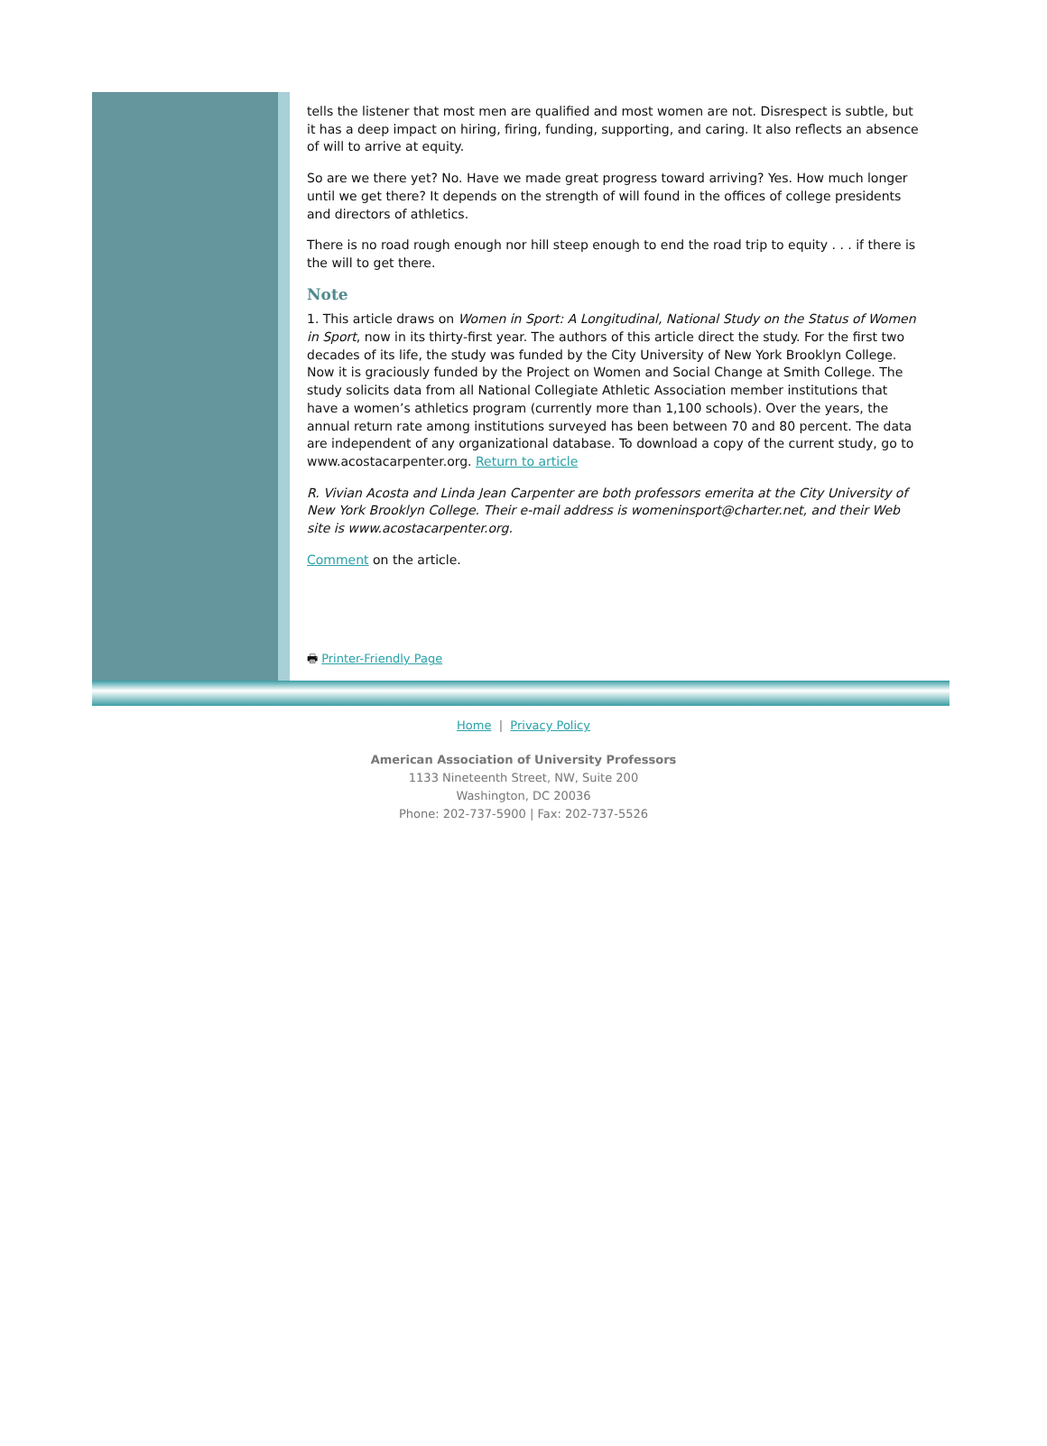tells the listener that most men are qualified and most women are not. Disrespect is subtle, but it has a deep impact on hiring, firing, funding, supporting, and caring. It also reflects an absence of will to arrive at equity.
So are we there yet? No. Have we made great progress toward arriving? Yes. How much longer until we get there? It depends on the strength of will found in the offices of college presidents and directors of athletics.
There is no road rough enough nor hill steep enough to end the road trip to equity . . . if there is the will to get there.
Note
1. This article draws on Women in Sport: A Longitudinal, National Study on the Status of Women in Sport, now in its thirty-first year. The authors of this article direct the study. For the first two decades of its life, the study was funded by the City University of New York Brooklyn College. Now it is graciously funded by the Project on Women and Social Change at Smith College. The study solicits data from all National Collegiate Athletic Association member institutions that have a women’s athletics program (currently more than 1,100 schools). Over the years, the annual return rate among institutions surveyed has been between 70 and 80 percent. The data are independent of any organizational database. To download a copy of the current study, go to www.acostacarpenter.org. Return to article
R. Vivian Acosta and Linda Jean Carpenter are both professors emerita at the City University of New York Brooklyn College. Their e-mail address is womeninsport@charter.net, and their Web site is www.acostacarpenter.org.
Comment on the article.
🖶 Printer-Friendly Page
Home | Privacy Policy
American Association of University Professors
1133 Nineteenth Street, NW, Suite 200
Washington, DC 20036
Phone: 202-737-5900 | Fax: 202-737-5526